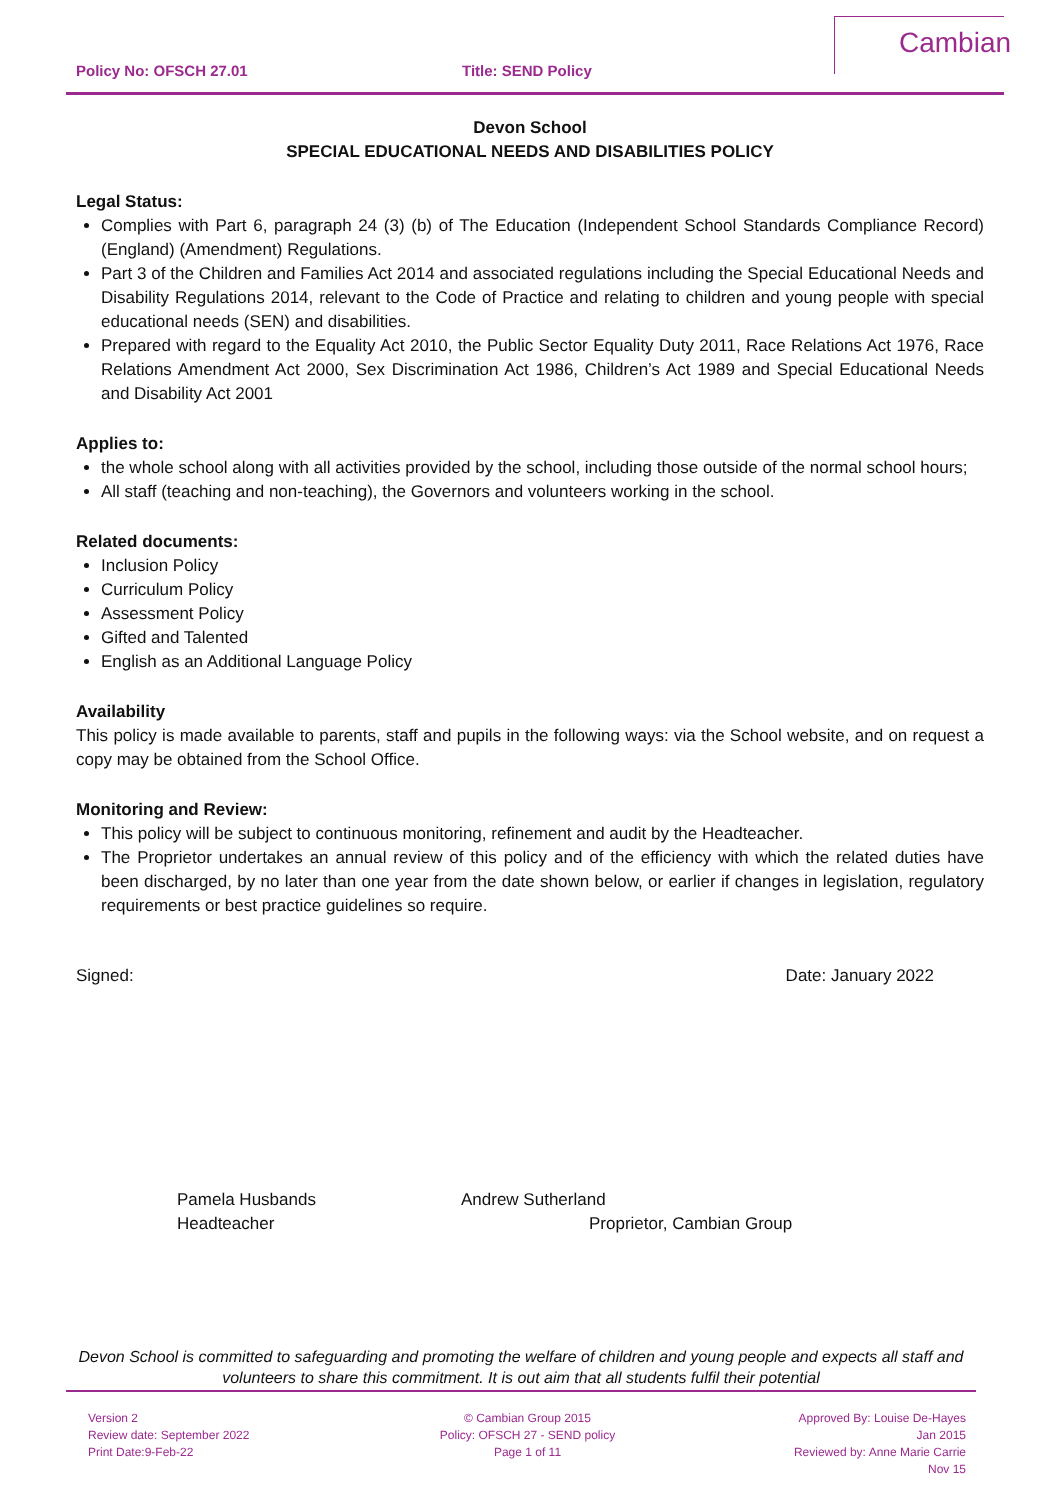Policy No: OFSCH 27.01 Title: SEND Policy
Cambian
Devon School
SPECIAL EDUCATIONAL NEEDS AND DISABILITIES POLICY
Legal Status:
Complies with Part 6, paragraph 24 (3) (b) of The Education (Independent School Standards Compliance Record) (England) (Amendment) Regulations.
Part 3 of the Children and Families Act 2014 and associated regulations including the Special Educational Needs and Disability Regulations 2014, relevant to the Code of Practice and relating to children and young people with special educational needs (SEN) and disabilities.
Prepared with regard to the Equality Act 2010, the Public Sector Equality Duty 2011, Race Relations Act 1976, Race Relations Amendment Act 2000, Sex Discrimination Act 1986, Children’s Act 1989 and Special Educational Needs and Disability Act 2001
Applies to:
the whole school along with all activities provided by the school, including those outside of the normal school hours;
All staff (teaching and non-teaching), the Governors and volunteers working in the school.
Related documents:
Inclusion Policy
Curriculum Policy
Assessment Policy
Gifted and Talented
English as an Additional Language Policy
Availability
This policy is made available to parents, staff and pupils in the following ways: via the School website, and on request a copy may be obtained from the School Office.
Monitoring and Review:
This policy will be subject to continuous monitoring, refinement and audit by the Headteacher.
The Proprietor undertakes an annual review of this policy and of the efficiency with which the related duties have been discharged, by no later than one year from the date shown below, or earlier if changes in legislation, regulatory requirements or best practice guidelines so require.
Signed: Date: January 2022
Pamela Husbands
Headteacher
Andrew Sutherland
Proprietor, Cambian Group
Devon School is committed to safeguarding and promoting the welfare of children and young people and expects all staff and volunteers to share this commitment. It is out aim that all students fulfil their potential
Version 2
Review date: September 2022
Print Date:9-Feb-22
© Cambian Group 2015
Policy: OFSCH 27 - SEND policy
Page 1 of 11
Approved By: Louise De-Hayes
Jan 2015
Reviewed by: Anne Marie Carrie
Nov 15